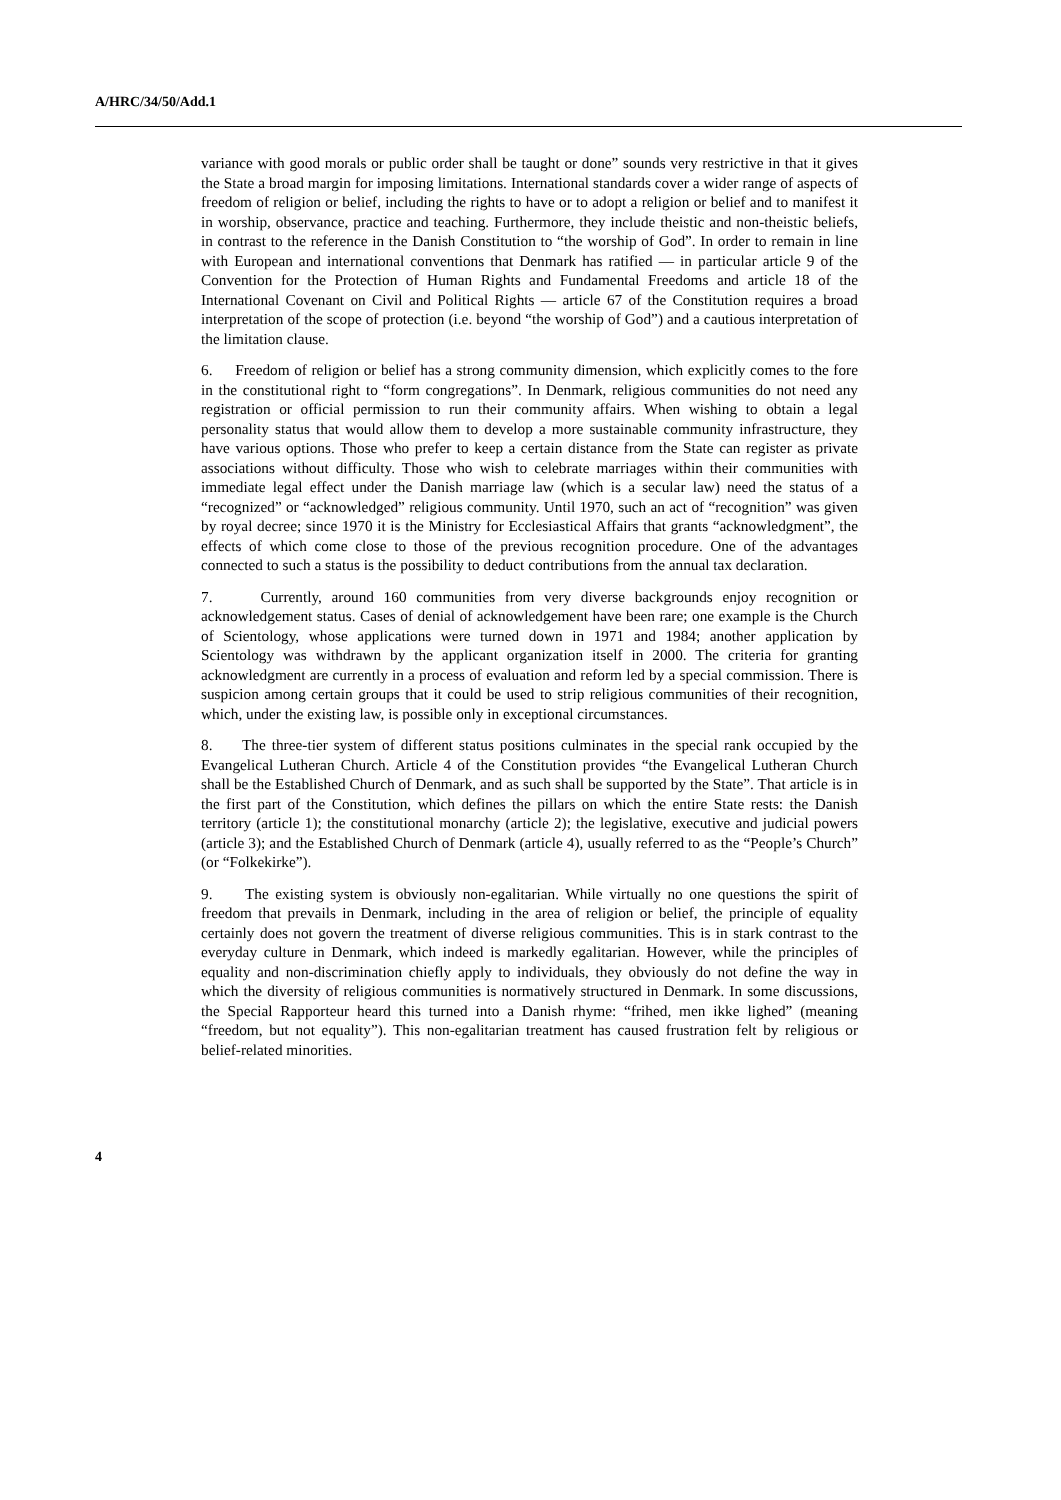A/HRC/34/50/Add.1
variance with good morals or public order shall be taught or done” sounds very restrictive in that it gives the State a broad margin for imposing limitations. International standards cover a wider range of aspects of freedom of religion or belief, including the rights to have or to adopt a religion or belief and to manifest it in worship, observance, practice and teaching. Furthermore, they include theistic and non-theistic beliefs, in contrast to the reference in the Danish Constitution to “the worship of God”. In order to remain in line with European and international conventions that Denmark has ratified — in particular article 9 of the Convention for the Protection of Human Rights and Fundamental Freedoms and article 18 of the International Covenant on Civil and Political Rights — article 67 of the Constitution requires a broad interpretation of the scope of protection (i.e. beyond “the worship of God”) and a cautious interpretation of the limitation clause.
6. Freedom of religion or belief has a strong community dimension, which explicitly comes to the fore in the constitutional right to “form congregations”. In Denmark, religious communities do not need any registration or official permission to run their community affairs. When wishing to obtain a legal personality status that would allow them to develop a more sustainable community infrastructure, they have various options. Those who prefer to keep a certain distance from the State can register as private associations without difficulty. Those who wish to celebrate marriages within their communities with immediate legal effect under the Danish marriage law (which is a secular law) need the status of a “recognized” or “acknowledged” religious community. Until 1970, such an act of “recognition” was given by royal decree; since 1970 it is the Ministry for Ecclesiastical Affairs that grants “acknowledgment”, the effects of which come close to those of the previous recognition procedure. One of the advantages connected to such a status is the possibility to deduct contributions from the annual tax declaration.
7. Currently, around 160 communities from very diverse backgrounds enjoy recognition or acknowledgement status. Cases of denial of acknowledgement have been rare; one example is the Church of Scientology, whose applications were turned down in 1971 and 1984; another application by Scientology was withdrawn by the applicant organization itself in 2000. The criteria for granting acknowledgment are currently in a process of evaluation and reform led by a special commission. There is suspicion among certain groups that it could be used to strip religious communities of their recognition, which, under the existing law, is possible only in exceptional circumstances.
8. The three-tier system of different status positions culminates in the special rank occupied by the Evangelical Lutheran Church. Article 4 of the Constitution provides “the Evangelical Lutheran Church shall be the Established Church of Denmark, and as such shall be supported by the State”. That article is in the first part of the Constitution, which defines the pillars on which the entire State rests: the Danish territory (article 1); the constitutional monarchy (article 2); the legislative, executive and judicial powers (article 3); and the Established Church of Denmark (article 4), usually referred to as the “People’s Church” (or “Folkekirke”).
9. The existing system is obviously non-egalitarian. While virtually no one questions the spirit of freedom that prevails in Denmark, including in the area of religion or belief, the principle of equality certainly does not govern the treatment of diverse religious communities. This is in stark contrast to the everyday culture in Denmark, which indeed is markedly egalitarian. However, while the principles of equality and non-discrimination chiefly apply to individuals, they obviously do not define the way in which the diversity of religious communities is normatively structured in Denmark. In some discussions, the Special Rapporteur heard this turned into a Danish rhyme: “frihed, men ikke lighed” (meaning “freedom, but not equality”). This non-egalitarian treatment has caused frustration felt by religious or belief-related minorities.
4